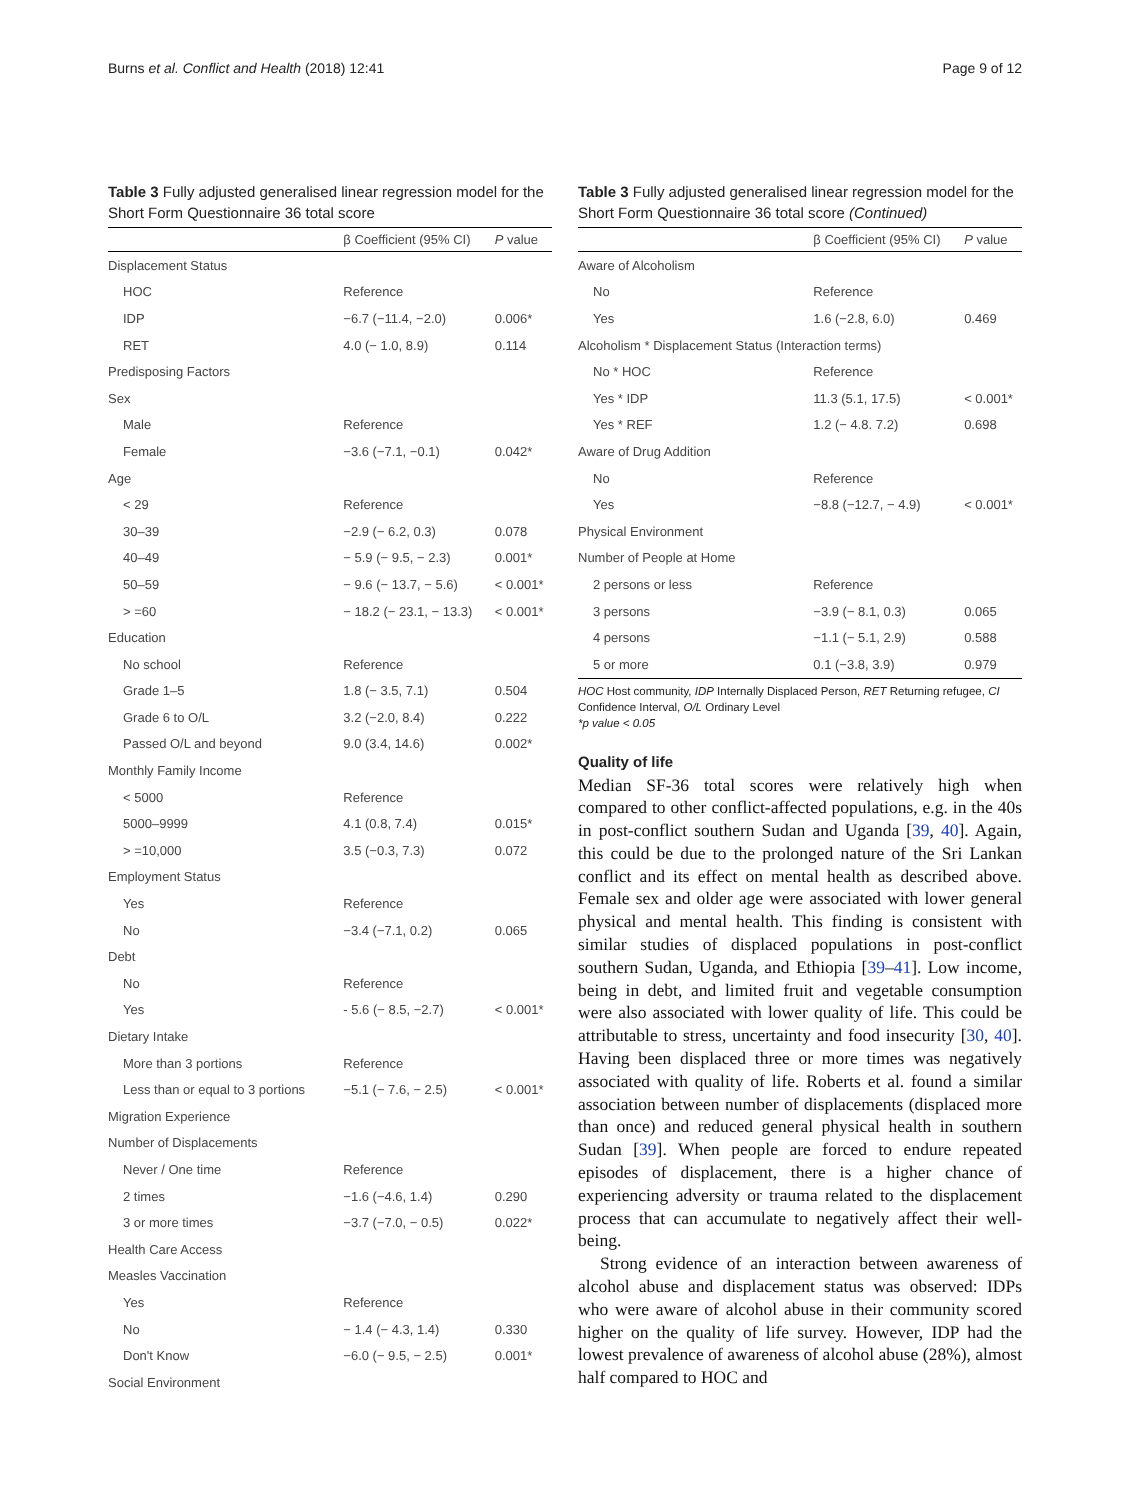Burns et al. Conflict and Health (2018) 12:41 Page 9 of 12
Table 3 Fully adjusted generalised linear regression model for the Short Form Questionnaire 36 total score
| | β Coefficient (95% CI) | P value |
| --- | --- | --- |
| Displacement Status | | |
| HOC | Reference | |
| IDP | −6.7 (−11.4, −2.0) | 0.006* |
| RET | 4.0 (− 1.0, 8.9) | 0.114 |
| Predisposing Factors | | |
| Sex | | |
| Male | Reference | |
| Female | −3.6 (−7.1, −0.1) | 0.042* |
| Age | | |
| < 29 | Reference | |
| 30–39 | −2.9 (− 6.2, 0.3) | 0.078 |
| 40–49 | − 5.9 (− 9.5, − 2.3) | 0.001* |
| 50–59 | − 9.6 (− 13.7, − 5.6) | < 0.001* |
| > =60 | − 18.2 (− 23.1, − 13.3) | < 0.001* |
| Education | | |
| No school | Reference | |
| Grade 1–5 | 1.8 (− 3.5, 7.1) | 0.504 |
| Grade 6 to O/L | 3.2 (−2.0, 8.4) | 0.222 |
| Passed O/L and beyond | 9.0 (3.4, 14.6) | 0.002* |
| Monthly Family Income | | |
| < 5000 | Reference | |
| 5000–9999 | 4.1 (0.8, 7.4) | 0.015* |
| > =10,000 | 3.5 (−0.3, 7.3) | 0.072 |
| Employment Status | | |
| Yes | Reference | |
| No | −3.4 (−7.1, 0.2) | 0.065 |
| Debt | | |
| No | Reference | |
| Yes | - 5.6 (− 8.5, −2.7) | < 0.001* |
| Dietary Intake | | |
| More than 3 portions | Reference | |
| Less than or equal to 3 portions | −5.1 (− 7.6, − 2.5) | < 0.001* |
| Migration Experience | | |
| Number of Displacements | | |
| Never / One time | Reference | |
| 2 times | −1.6 (−4.6, 1.4) | 0.290 |
| 3 or more times | −3.7 (−7.0, − 0.5) | 0.022* |
| Health Care Access | | |
| Measles Vaccination | | |
| Yes | Reference | |
| No | − 1.4 (− 4.3, 1.4) | 0.330 |
| Don't Know | −6.0 (− 9.5, − 2.5) | 0.001* |
| Social Environment | | |
Table 3 Fully adjusted generalised linear regression model for the Short Form Questionnaire 36 total score (Continued)
| | β Coefficient (95% CI) | P value |
| --- | --- | --- |
| Aware of Alcoholism | | |
| No | Reference | |
| Yes | 1.6 (−2.8, 6.0) | 0.469 |
| Alcoholism * Displacement Status (Interaction terms) | | |
| No * HOC | Reference | |
| Yes * IDP | 11.3 (5.1, 17.5) | < 0.001* |
| Yes * REF | 1.2 (− 4.8. 7.2) | 0.698 |
| Aware of Drug Addition | | |
| No | Reference | |
| Yes | −8.8 (−12.7, − 4.9) | < 0.001* |
| Physical Environment | | |
| Number of People at Home | | |
| 2 persons or less | Reference | |
| 3 persons | −3.9 (− 8.1, 0.3) | 0.065 |
| 4 persons | −1.1 (− 5.1, 2.9) | 0.588 |
| 5 or more | 0.1 (−3.8, 3.9) | 0.979 |
HOC Host community, IDP Internally Displaced Person, RET Returning refugee, CI Confidence Interval, O/L Ordinary Level
*p value < 0.05
Quality of life
Median SF-36 total scores were relatively high when compared to other conflict-affected populations, e.g. in the 40s in post-conflict southern Sudan and Uganda [39, 40]. Again, this could be due to the prolonged nature of the Sri Lankan conflict and its effect on mental health as described above. Female sex and older age were associated with lower general physical and mental health. This finding is consistent with similar studies of displaced populations in post-conflict southern Sudan, Uganda, and Ethiopia [39–41]. Low income, being in debt, and limited fruit and vegetable consumption were also associated with lower quality of life. This could be attributable to stress, uncertainty and food insecurity [30, 40]. Having been displaced three or more times was negatively associated with quality of life. Roberts et al. found a similar association between number of displacements (displaced more than once) and reduced general physical health in southern Sudan [39]. When people are forced to endure repeated episodes of displacement, there is a higher chance of experiencing adversity or trauma related to the displacement process that can accumulate to negatively affect their well-being.
Strong evidence of an interaction between awareness of alcohol abuse and displacement status was observed: IDPs who were aware of alcohol abuse in their community scored higher on the quality of life survey. However, IDP had the lowest prevalence of awareness of alcohol abuse (28%), almost half compared to HOC and